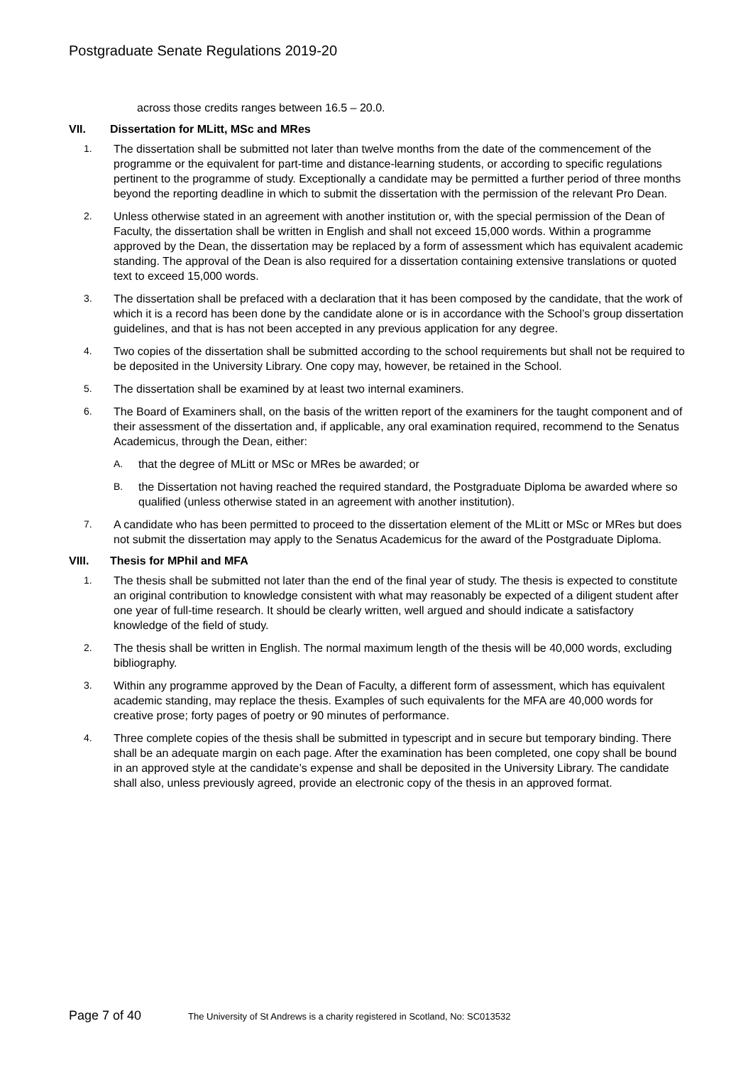Postgraduate Senate Regulations 2019-20
across those credits ranges between 16.5 – 20.0.
VII. Dissertation for MLitt, MSc and MRes
1. The dissertation shall be submitted not later than twelve months from the date of the commencement of the programme or the equivalent for part-time and distance-learning students, or according to specific regulations pertinent to the programme of study. Exceptionally a candidate may be permitted a further period of three months beyond the reporting deadline in which to submit the dissertation with the permission of the relevant Pro Dean.
2. Unless otherwise stated in an agreement with another institution or, with the special permission of the Dean of Faculty, the dissertation shall be written in English and shall not exceed 15,000 words. Within a programme approved by the Dean, the dissertation may be replaced by a form of assessment which has equivalent academic standing. The approval of the Dean is also required for a dissertation containing extensive translations or quoted text to exceed 15,000 words.
3. The dissertation shall be prefaced with a declaration that it has been composed by the candidate, that the work of which it is a record has been done by the candidate alone or is in accordance with the School’s group dissertation guidelines, and that is has not been accepted in any previous application for any degree.
4. Two copies of the dissertation shall be submitted according to the school requirements but shall not be required to be deposited in the University Library. One copy may, however, be retained in the School.
5. The dissertation shall be examined by at least two internal examiners.
6. The Board of Examiners shall, on the basis of the written report of the examiners for the taught component and of their assessment of the dissertation and, if applicable, any oral examination required, recommend to the Senatus Academicus, through the Dean, either:
A. that the degree of MLitt or MSc or MRes be awarded; or
B. the Dissertation not having reached the required standard, the Postgraduate Diploma be awarded where so qualified (unless otherwise stated in an agreement with another institution).
7. A candidate who has been permitted to proceed to the dissertation element of the MLitt or MSc or MRes but does not submit the dissertation may apply to the Senatus Academicus for the award of the Postgraduate Diploma.
VIII. Thesis for MPhil and MFA
1. The thesis shall be submitted not later than the end of the final year of study. The thesis is expected to constitute an original contribution to knowledge consistent with what may reasonably be expected of a diligent student after one year of full-time research. It should be clearly written, well argued and should indicate a satisfactory knowledge of the field of study.
2. The thesis shall be written in English. The normal maximum length of the thesis will be 40,000 words, excluding bibliography.
3. Within any programme approved by the Dean of Faculty, a different form of assessment, which has equivalent academic standing, may replace the thesis. Examples of such equivalents for the MFA are 40,000 words for creative prose; forty pages of poetry or 90 minutes of performance.
4. Three complete copies of the thesis shall be submitted in typescript and in secure but temporary binding. There shall be an adequate margin on each page. After the examination has been completed, one copy shall be bound in an approved style at the candidate’s expense and shall be deposited in the University Library. The candidate shall also, unless previously agreed, provide an electronic copy of the thesis in an approved format.
Page 7 of 40 The University of St Andrews is a charity registered in Scotland, No: SC013532